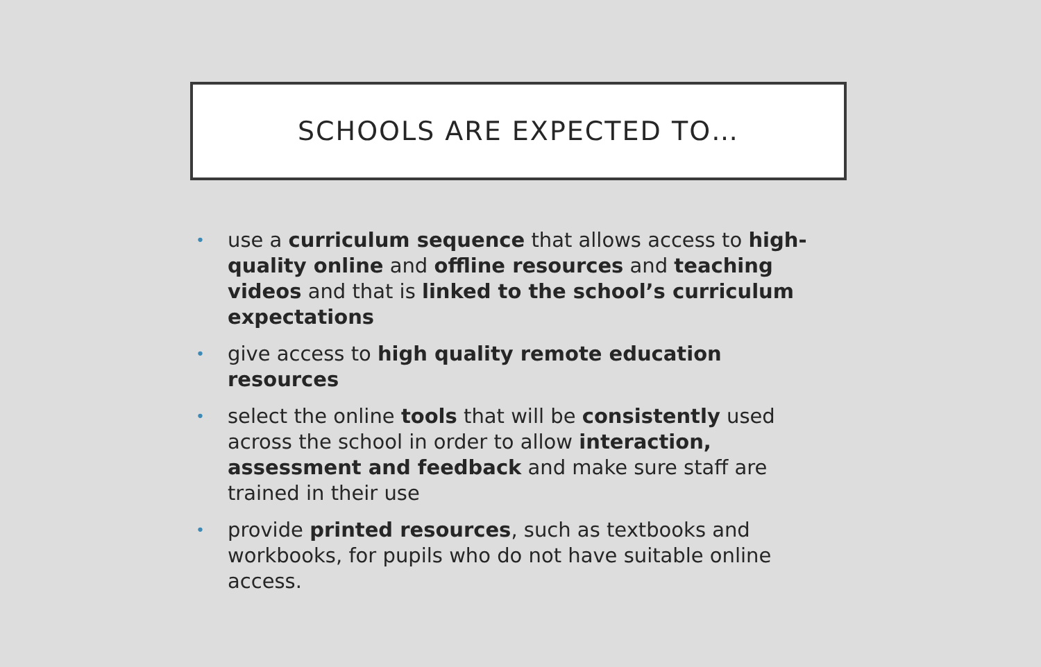SCHOOLS ARE EXPECTED TO…
• use a curriculum sequence that allows access to high-quality online and offline resources and teaching videos and that is linked to the school’s curriculum expectations
• give access to high quality remote education resources
• select the online tools that will be consistently used across the school in order to allow interaction, assessment and feedback and make sure staff are trained in their use
• provide printed resources, such as textbooks and workbooks, for pupils who do not have suitable online access.